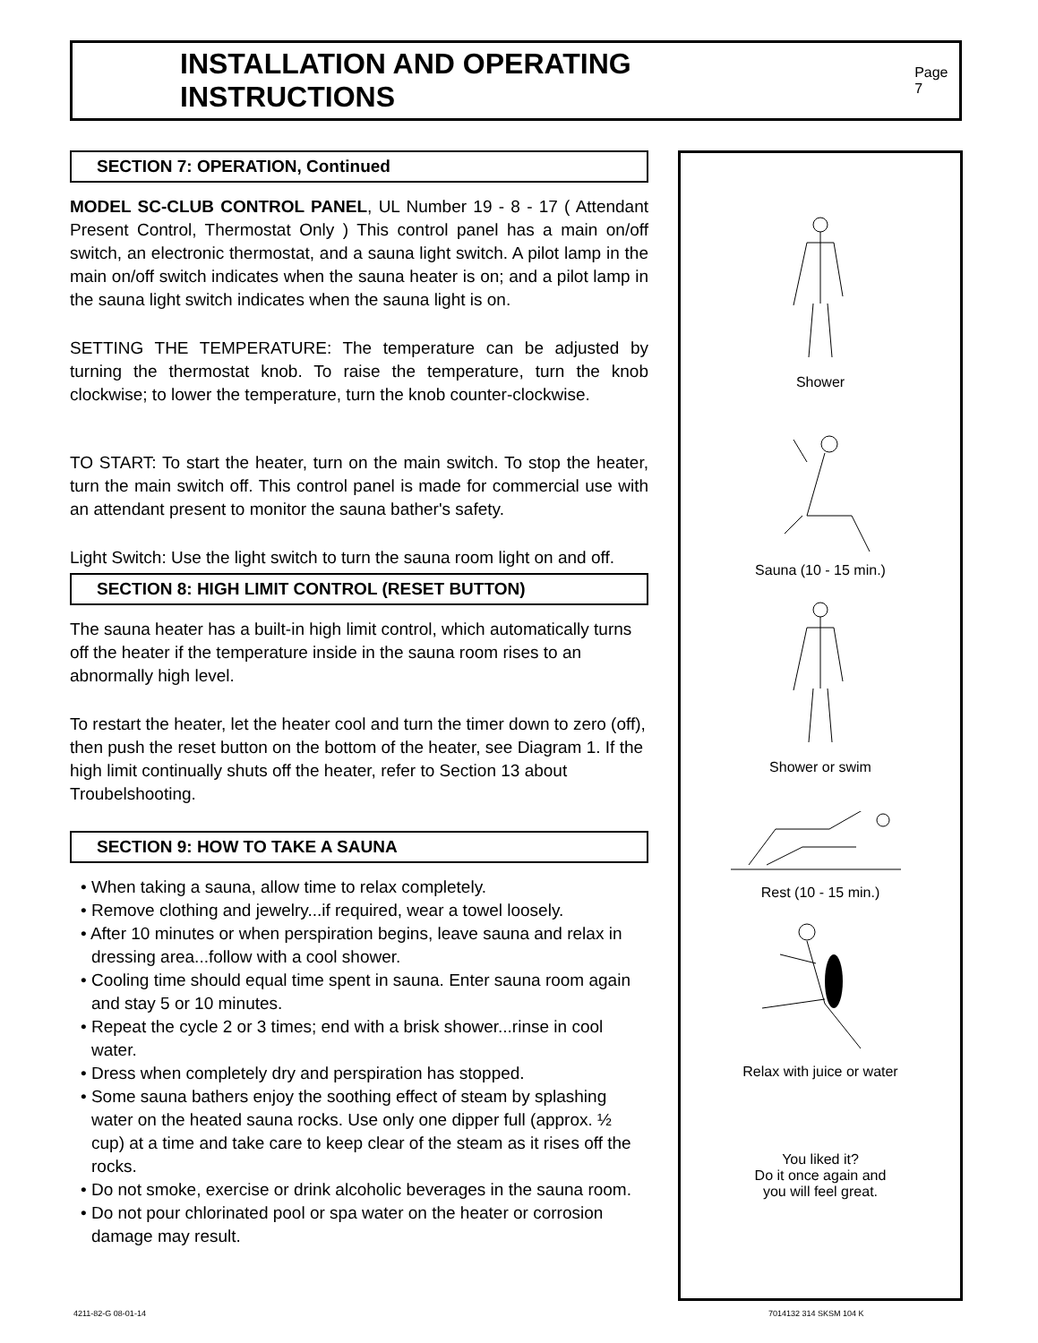INSTALLATION AND OPERATING INSTRUCTIONS
Page 7
SECTION 7: OPERATION, Continued
MODEL SC-CLUB CONTROL PANEL, UL Number 19 - 8 - 17 ( Attendant Present Control, Thermostat Only ) This control panel has a main on/off switch, an electronic thermostat, and a sauna light switch. A pilot lamp in the main on/off switch indicates when the sauna heater is on; and a pilot lamp in the sauna light switch indicates when the sauna light is on.
SETTING THE TEMPERATURE: The temperature can be adjusted by turning the thermostat knob. To raise the temperature, turn the knob clockwise; to lower the temperature, turn the knob counter-clockwise.
TO START: To start the heater, turn on the main switch. To stop the heater, turn the main switch off. This control panel is made for commercial use with an attendant present to monitor the sauna bather's safety.
Light Switch: Use the light switch to turn the sauna room light on and off.
SECTION 8: HIGH LIMIT CONTROL (RESET BUTTON)
The sauna heater has a built-in high limit control, which automatically turns off the heater if the temperature inside in the sauna room rises to an abnormally high level.
To restart the heater, let the heater cool and turn the timer down to zero (off), then push the reset button on the bottom of the heater, see Diagram 1. If the high limit continually shuts off the heater, refer to Section 13 about Troubelshooting.
SECTION 9: HOW TO TAKE A SAUNA
• When taking a sauna, allow time to relax completely.
• Remove clothing and jewelry...if required, wear a towel loosely.
• After 10 minutes or when perspiration begins, leave sauna and relax in dressing area...follow with a cool shower.
• Cooling time should equal time spent in sauna. Enter sauna room again and stay 5 or 10 minutes.
• Repeat the cycle 2 or 3 times; end with a brisk shower...rinse in cool water.
• Dress when completely dry and perspiration has stopped.
• Some sauna bathers enjoy the soothing effect of steam by splashing water on the heated sauna rocks. Use only one dipper full (approx. ½ cup) at a time and take care to keep clear of the steam as it rises off the rocks.
• Do not smoke, exercise or drink alcoholic beverages in the sauna room.
• Do not pour chlorinated pool or spa water on the heater or corrosion damage may result.
Shower
Sauna (10 - 15 min.)
Shower or swim
Rest (10 - 15 min.)
Relax with juice or water
You liked it?
Do it once again and
you will feel great.
4211-82-G 08-01-14 7014132 314 SKSM 104 K